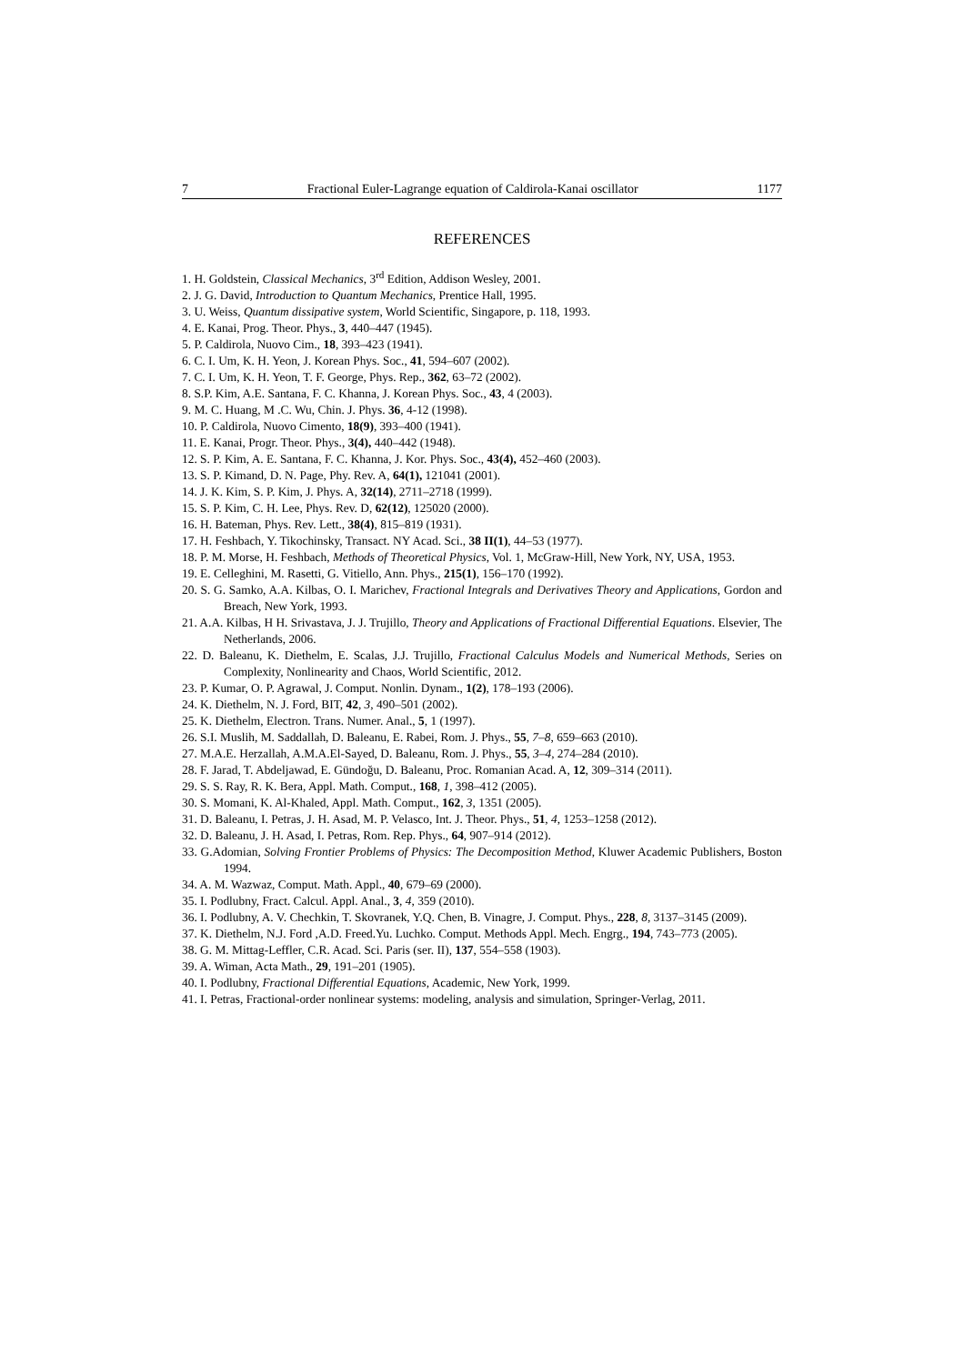7 Fractional Euler-Lagrange equation of Caldirola-Kanai oscillator 1177
REFERENCES
1. H. Goldstein, Classical Mechanics, 3<sup>rd</sup> Edition, Addison Wesley, 2001.
2. J. G. David, Introduction to Quantum Mechanics, Prentice Hall, 1995.
3. U. Weiss, Quantum dissipative system, World Scientific, Singapore, p. 118, 1993.
4. E. Kanai, Prog. Theor. Phys., 3, 440–447 (1945).
5. P. Caldirola, Nuovo Cim., 18, 393–423 (1941).
6. C. I. Um, K. H. Yeon, J. Korean Phys. Soc., 41, 594–607 (2002).
7. C. I. Um, K. H. Yeon, T. F. George, Phys. Rep., 362, 63–72 (2002).
8. S.P. Kim, A.E. Santana, F. C. Khanna, J. Korean Phys. Soc., 43, 4 (2003).
9. M. C. Huang, M .C. Wu, Chin. J. Phys. 36, 4-12 (1998).
10. P. Caldirola, Nuovo Cimento, 18(9), 393–400 (1941).
11. E. Kanai, Progr. Theor. Phys., 3(4), 440–442 (1948).
12. S. P. Kim, A. E. Santana, F. C. Khanna, J. Kor. Phys. Soc., 43(4), 452–460 (2003).
13. S. P. Kimand, D. N. Page, Phy. Rev. A, 64(1), 121041 (2001).
14. J. K. Kim, S. P. Kim, J. Phys. A, 32(14), 2711–2718 (1999).
15. S. P. Kim, C. H. Lee, Phys. Rev. D, 62(12), 125020 (2000).
16. H. Bateman, Phys. Rev. Lett., 38(4), 815–819 (1931).
17. H. Feshbach, Y. Tikochinsky, Transact. NY Acad. Sci., 38 II(1), 44–53 (1977).
18. P. M. Morse, H. Feshbach, Methods of Theoretical Physics, Vol. 1, McGraw-Hill, New York, NY, USA, 1953.
19. E. Celleghini, M. Rasetti, G. Vitiello, Ann. Phys., 215(1), 156–170 (1992).
20. S. G. Samko, A.A. Kilbas, O. I. Marichev, Fractional Integrals and Derivatives Theory and Applications, Gordon and Breach, New York, 1993.
21. A.A. Kilbas, H H. Srivastava, J. J. Trujillo, Theory and Applications of Fractional Differential Equations. Elsevier, The Netherlands, 2006.
22. D. Baleanu, K. Diethelm, E. Scalas, J.J. Trujillo, Fractional Calculus Models and Numerical Methods, Series on Complexity, Nonlinearity and Chaos, World Scientific, 2012.
23. P. Kumar, O. P. Agrawal, J. Comput. Nonlin. Dynam., 1(2), 178–193 (2006).
24. K. Diethelm, N. J. Ford, BIT, 42, 3, 490–501 (2002).
25. K. Diethelm, Electron. Trans. Numer. Anal., 5, 1 (1997).
26. S.I. Muslih, M. Saddallah, D. Baleanu, E. Rabei, Rom. J. Phys., 55, 7–8, 659–663 (2010).
27. M.A.E. Herzallah, A.M.A.El-Sayed, D. Baleanu, Rom. J. Phys., 55, 3–4, 274–284 (2010).
28. F. Jarad, T. Abdeljawad, E. Gündoğu, D. Baleanu, Proc. Romanian Acad. A, 12, 309–314 (2011).
29. S. S. Ray, R. K. Bera, Appl. Math. Comput., 168, 1, 398–412 (2005).
30. S. Momani, K. Al-Khaled, Appl. Math. Comput., 162, 3, 1351 (2005).
31. D. Baleanu, I. Petras, J. H. Asad, M. P. Velasco, Int. J. Theor. Phys., 51, 4, 1253–1258 (2012).
32. D. Baleanu, J. H. Asad, I. Petras, Rom. Rep. Phys., 64, 907–914 (2012).
33. G.Adomian, Solving Frontier Problems of Physics: The Decomposition Method, Kluwer Academic Publishers, Boston 1994.
34. A. M. Wazwaz, Comput. Math. Appl., 40, 679–69 (2000).
35. I. Podlubny, Fract. Calcul. Appl. Anal., 3, 4, 359 (2010).
36. I. Podlubny, A. V. Chechkin, T. Skovranek, Y.Q. Chen, B. Vinagre, J. Comput. Phys., 228, 8, 3137–3145 (2009).
37. K. Diethelm, N.J. Ford ,A.D. Freed.Yu. Luchko. Comput. Methods Appl. Mech. Engrg., 194, 743–773 (2005).
38. G. M. Mittag-Leffler, C.R. Acad. Sci. Paris (ser. II), 137, 554–558 (1903).
39. A. Wiman, Acta Math., 29, 191–201 (1905).
40. I. Podlubny, Fractional Differential Equations, Academic, New York, 1999.
41. I. Petras, Fractional-order nonlinear systems: modeling, analysis and simulation, Springer-Verlag, 2011.